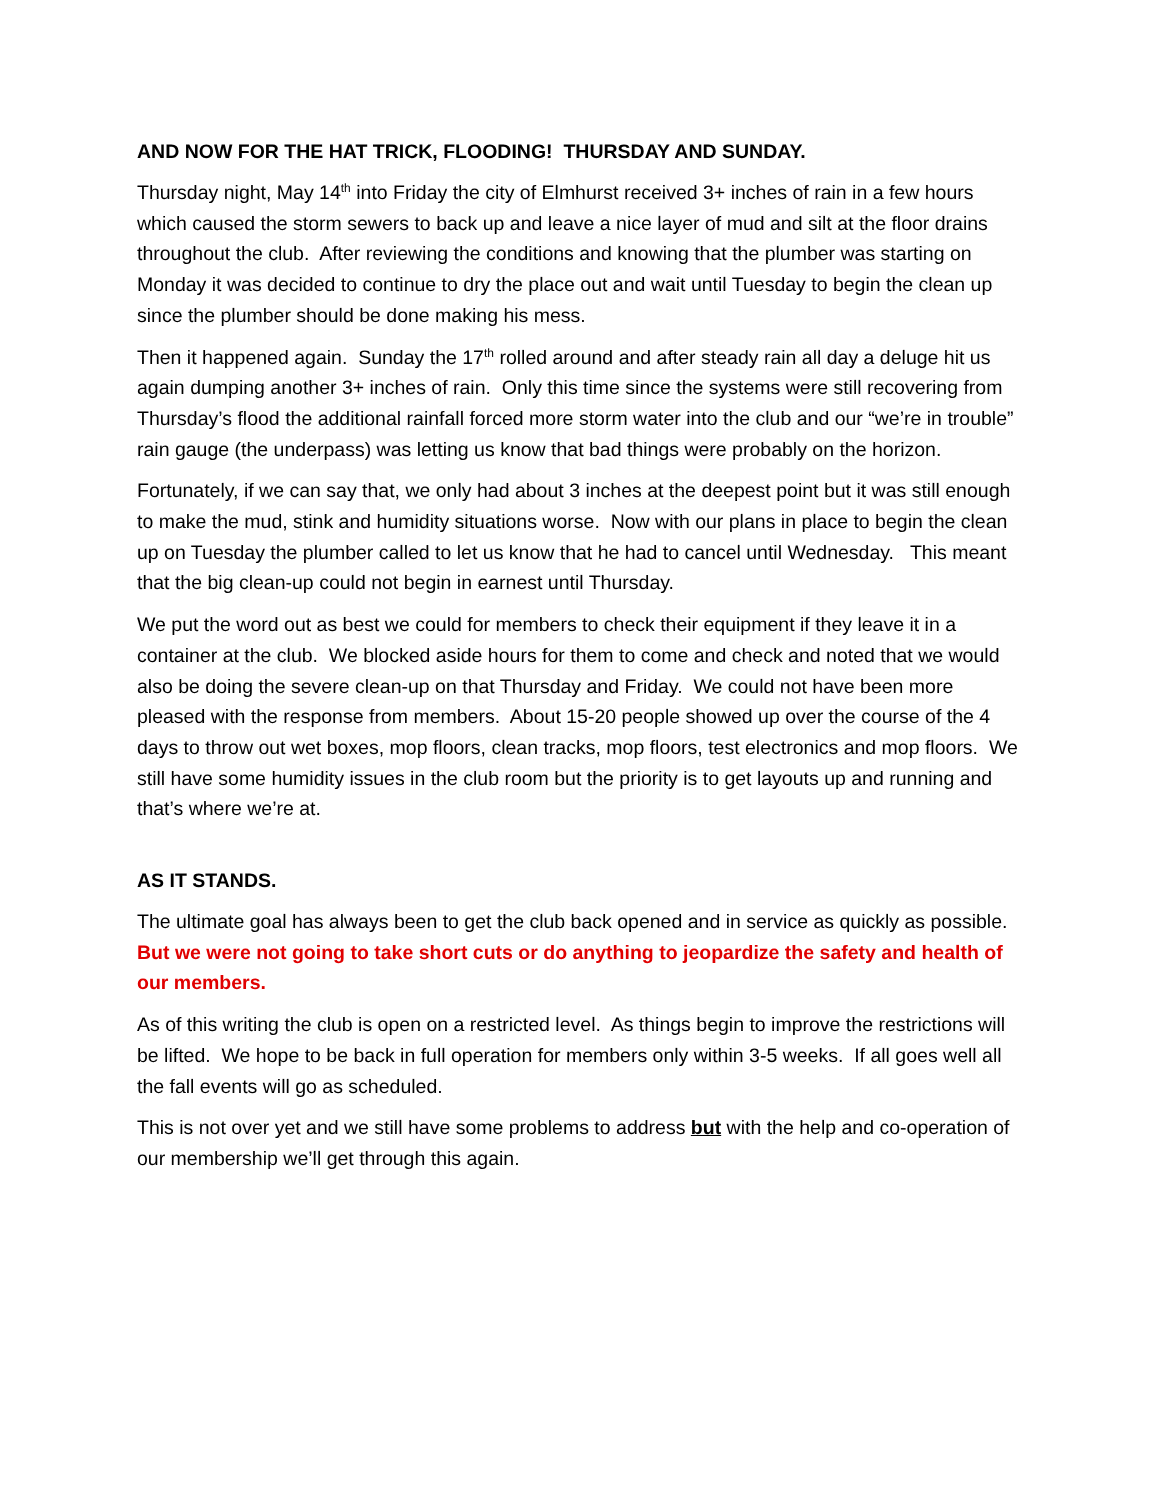AND NOW FOR THE HAT TRICK, FLOODING! THURSDAY AND SUNDAY.
Thursday night, May 14<sup>th</sup> into Friday the city of Elmhurst received 3+ inches of rain in a few hours which caused the storm sewers to back up and leave a nice layer of mud and silt at the floor drains throughout the club. After reviewing the conditions and knowing that the plumber was starting on Monday it was decided to continue to dry the place out and wait until Tuesday to begin the clean up since the plumber should be done making his mess.
Then it happened again. Sunday the 17<sup>th</sup> rolled around and after steady rain all day a deluge hit us again dumping another 3+ inches of rain. Only this time since the systems were still recovering from Thursday’s flood the additional rainfall forced more storm water into the club and our “we’re in trouble” rain gauge (the underpass) was letting us know that bad things were probably on the horizon.
Fortunately, if we can say that, we only had about 3 inches at the deepest point but it was still enough to make the mud, stink and humidity situations worse. Now with our plans in place to begin the clean up on Tuesday the plumber called to let us know that he had to cancel until Wednesday. This meant that the big clean-up could not begin in earnest until Thursday.
We put the word out as best we could for members to check their equipment if they leave it in a container at the club. We blocked aside hours for them to come and check and noted that we would also be doing the severe clean-up on that Thursday and Friday. We could not have been more pleased with the response from members. About 15-20 people showed up over the course of the 4 days to throw out wet boxes, mop floors, clean tracks, mop floors, test electronics and mop floors. We still have some humidity issues in the club room but the priority is to get layouts up and running and that’s where we’re at.
AS IT STANDS.
The ultimate goal has always been to get the club back opened and in service as quickly as possible. But we were not going to take short cuts or do anything to jeopardize the safety and health of our members.
As of this writing the club is open on a restricted level. As things begin to improve the restrictions will be lifted. We hope to be back in full operation for members only within 3-5 weeks. If all goes well all the fall events will go as scheduled.
This is not over yet and we still have some problems to address but with the help and co-operation of our membership we’ll get through this again.